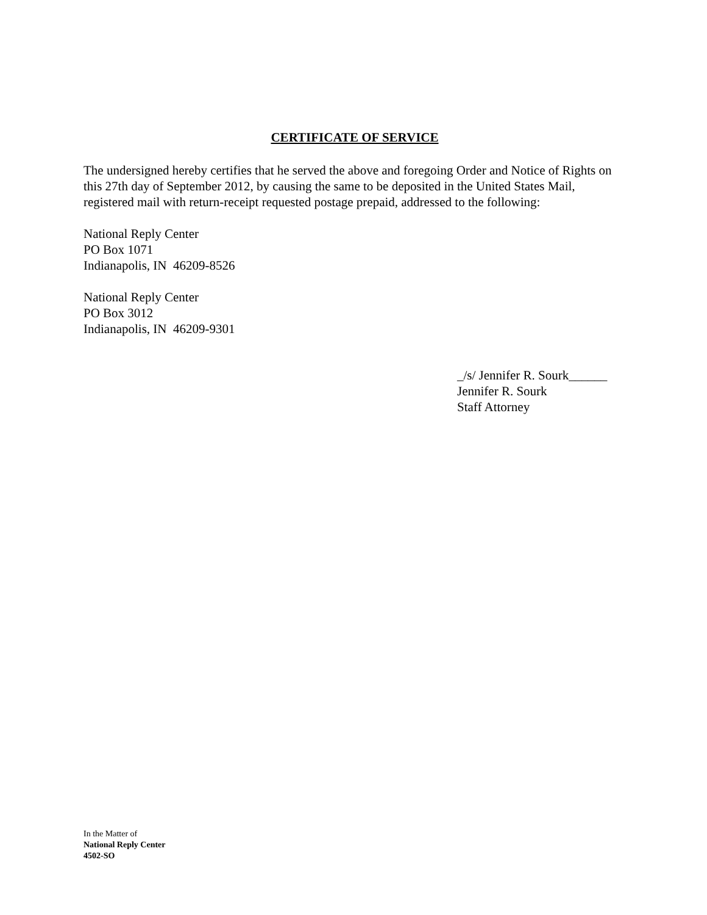CERTIFICATE OF SERVICE
The undersigned hereby certifies that he served the above and foregoing Order and Notice of Rights on this 27th day of September 2012, by causing the same to be deposited in the United States Mail, registered mail with return-receipt requested postage prepaid, addressed to the following:
National Reply Center
PO Box 1071
Indianapolis, IN 46209-8526
National Reply Center
PO Box 3012
Indianapolis, IN 46209-9301
_/s/ Jennifer R. Sourk______
Jennifer R. Sourk
Staff Attorney
In the Matter of
National Reply Center
4502-SO